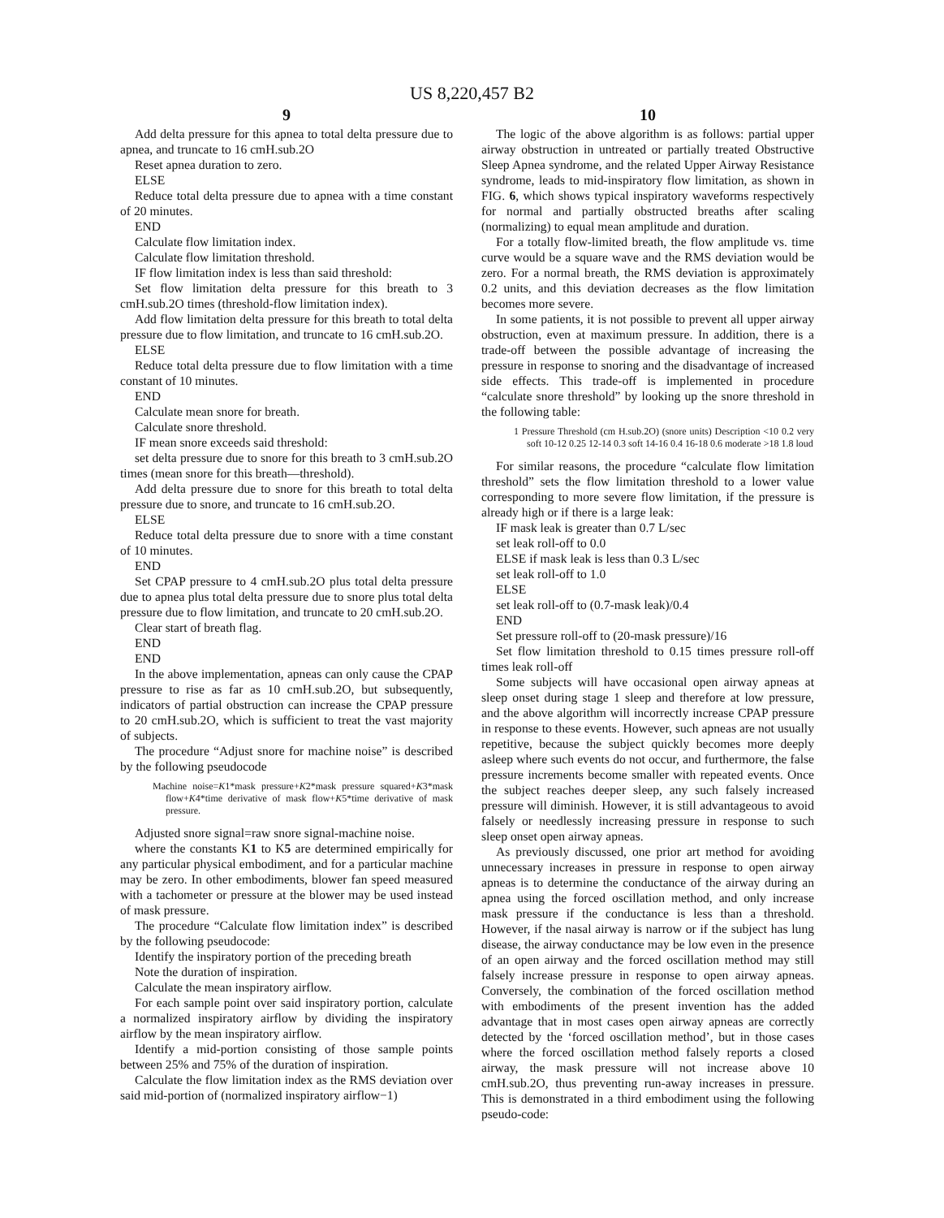US 8,220,457 B2
9
Add delta pressure for this apnea to total delta pressure due to apnea, and truncate to 16 cmH.sub.2O
Reset apnea duration to zero.
ELSE
Reduce total delta pressure due to apnea with a time constant of 20 minutes.
END
Calculate flow limitation index.
Calculate flow limitation threshold.
IF flow limitation index is less than said threshold:
Set flow limitation delta pressure for this breath to 3 cmH.sub.2O times (threshold-flow limitation index).
Add flow limitation delta pressure for this breath to total delta pressure due to flow limitation, and truncate to 16 cmH.sub.2O.
ELSE
Reduce total delta pressure due to flow limitation with a time constant of 10 minutes.
END
Calculate mean snore for breath.
Calculate snore threshold.
IF mean snore exceeds said threshold:
set delta pressure due to snore for this breath to 3 cmH.sub.2O times (mean snore for this breath—threshold).
Add delta pressure due to snore for this breath to total delta pressure due to snore, and truncate to 16 cmH.sub.2O.
ELSE
Reduce total delta pressure due to snore with a time constant of 10 minutes.
END
Set CPAP pressure to 4 cmH.sub.2O plus total delta pressure due to apnea plus total delta pressure due to snore plus total delta pressure due to flow limitation, and truncate to 20 cmH.sub.2O.
Clear start of breath flag.
END
END
In the above implementation, apneas can only cause the CPAP pressure to rise as far as 10 cmH.sub.2O, but subsequently, indicators of partial obstruction can increase the CPAP pressure to 20 cmH.sub.2O, which is sufficient to treat the vast majority of subjects.
The procedure “Adjust snore for machine noise” is described by the following pseudocode
Machine noise=K1*mask pressure+K2*mask pressure squared+K3*mask flow+K4*time derivative of mask flow+K5*time derivative of mask pressure.
Adjusted snore signal=raw snore signal-machine noise.
where the constants K1 to K5 are determined empirically for any particular physical embodiment, and for a particular machine may be zero. In other embodiments, blower fan speed measured with a tachometer or pressure at the blower may be used instead of mask pressure.
The procedure “Calculate flow limitation index” is described by the following pseudocode:
Identify the inspiratory portion of the preceding breath
Note the duration of inspiration.
Calculate the mean inspiratory airflow.
For each sample point over said inspiratory portion, calculate a normalized inspiratory airflow by dividing the inspiratory airflow by the mean inspiratory airflow.
Identify a mid-portion consisting of those sample points between 25% and 75% of the duration of inspiration.
Calculate the flow limitation index as the RMS deviation over said mid-portion of (normalized inspiratory airflow−1)
10
The logic of the above algorithm is as follows: partial upper airway obstruction in untreated or partially treated Obstructive Sleep Apnea syndrome, and the related Upper Airway Resistance syndrome, leads to mid-inspiratory flow limitation, as shown in FIG. 6, which shows typical inspiratory waveforms respectively for normal and partially obstructed breaths after scaling (normalizing) to equal mean amplitude and duration.
For a totally flow-limited breath, the flow amplitude vs. time curve would be a square wave and the RMS deviation would be zero. For a normal breath, the RMS deviation is approximately 0.2 units, and this deviation decreases as the flow limitation becomes more severe.
In some patients, it is not possible to prevent all upper airway obstruction, even at maximum pressure. In addition, there is a trade-off between the possible advantage of increasing the pressure in response to snoring and the disadvantage of increased side effects. This trade-off is implemented in procedure “calculate snore threshold” by looking up the snore threshold in the following table:
1 Pressure Threshold (cm H.sub.2O) (snore units) Description <10 0.2 very soft 10-12 0.25 12-14 0.3 soft 14-16 0.4 16-18 0.6 moderate >18 1.8 loud
For similar reasons, the procedure “calculate flow limitation threshold” sets the flow limitation threshold to a lower value corresponding to more severe flow limitation, if the pressure is already high or if there is a large leak:
IF mask leak is greater than 0.7 L/sec
set leak roll-off to 0.0
ELSE if mask leak is less than 0.3 L/sec
set leak roll-off to 1.0
ELSE
set leak roll-off to (0.7-mask leak)/0.4
END
Set pressure roll-off to (20-mask pressure)/16
Set flow limitation threshold to 0.15 times pressure roll-off times leak roll-off
Some subjects will have occasional open airway apneas at sleep onset during stage 1 sleep and therefore at low pressure, and the above algorithm will incorrectly increase CPAP pressure in response to these events. However, such apneas are not usually repetitive, because the subject quickly becomes more deeply asleep where such events do not occur, and furthermore, the false pressure increments become smaller with repeated events. Once the subject reaches deeper sleep, any such falsely increased pressure will diminish. However, it is still advantageous to avoid falsely or needlessly increasing pressure in response to such sleep onset open airway apneas.
As previously discussed, one prior art method for avoiding unnecessary increases in pressure in response to open airway apneas is to determine the conductance of the airway during an apnea using the forced oscillation method, and only increase mask pressure if the conductance is less than a threshold. However, if the nasal airway is narrow or if the subject has lung disease, the airway conductance may be low even in the presence of an open airway and the forced oscillation method may still falsely increase pressure in response to open airway apneas. Conversely, the combination of the forced oscillation method with embodiments of the present invention has the added advantage that in most cases open airway apneas are correctly detected by the ‘forced oscillation method’, but in those cases where the forced oscillation method falsely reports a closed airway, the mask pressure will not increase above 10 cmH.sub.2O, thus preventing run-away increases in pressure. This is demonstrated in a third embodiment using the following pseudo-code: